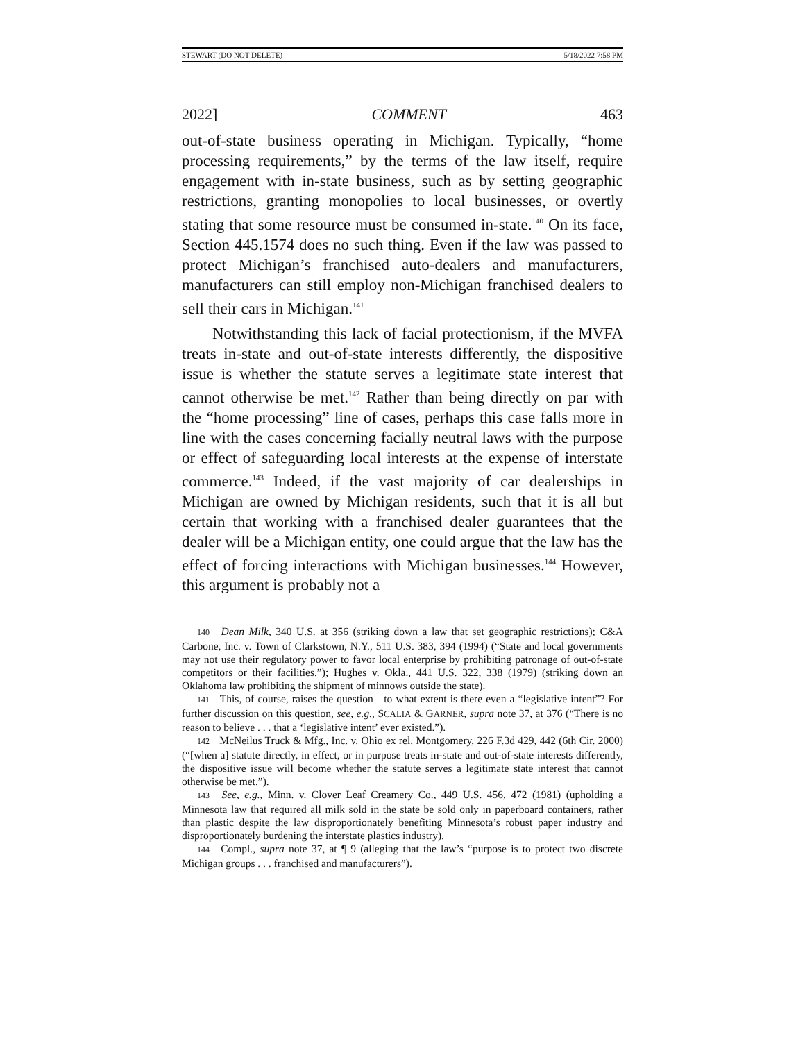STEWART (DO NOT DELETE) 5/18/2022 7:58 PM
2022] COMMENT 463
out-of-state business operating in Michigan. Typically, “home processing requirements,” by the terms of the law itself, require engagement with in-state business, such as by setting geographic restrictions, granting monopolies to local businesses, or overtly stating that some resource must be consumed in-state.<sup>140</sup> On its face, Section 445.1574 does no such thing. Even if the law was passed to protect Michigan’s franchised auto-dealers and manufacturers, manufacturers can still employ non-Michigan franchised dealers to sell their cars in Michigan.<sup>141</sup>
Notwithstanding this lack of facial protectionism, if the MVFA treats in-state and out-of-state interests differently, the dispositive issue is whether the statute serves a legitimate state interest that cannot otherwise be met.<sup>142</sup> Rather than being directly on par with the “home processing” line of cases, perhaps this case falls more in line with the cases concerning facially neutral laws with the purpose or effect of safeguarding local interests at the expense of interstate commerce.<sup>143</sup> Indeed, if the vast majority of car dealerships in Michigan are owned by Michigan residents, such that it is all but certain that working with a franchised dealer guarantees that the dealer will be a Michigan entity, one could argue that the law has the effect of forcing interactions with Michigan businesses.<sup>144</sup> However, this argument is probably not a
140 Dean Milk, 340 U.S. at 356 (striking down a law that set geographic restrictions); C&A Carbone, Inc. v. Town of Clarkstown, N.Y., 511 U.S. 383, 394 (1994) (“State and local governments may not use their regulatory power to favor local enterprise by prohibiting patronage of out-of-state competitors or their facilities.”); Hughes v. Okla., 441 U.S. 322, 338 (1979) (striking down an Oklahoma law prohibiting the shipment of minnows outside the state).
141 This, of course, raises the question—to what extent is there even a “legislative intent”? For further discussion on this question, see, e.g., SCALIA & GARNER, supra note 37, at 376 (“There is no reason to believe . . . that a ‘legislative intent’ ever existed.”).
142 McNeilus Truck & Mfg., Inc. v. Ohio ex rel. Montgomery, 226 F.3d 429, 442 (6th Cir. 2000) (“[when a] statute directly, in effect, or in purpose treats in-state and out-of-state interests differently, the dispositive issue will become whether the statute serves a legitimate state interest that cannot otherwise be met.”).
143 See, e.g., Minn. v. Clover Leaf Creamery Co., 449 U.S. 456, 472 (1981) (upholding a Minnesota law that required all milk sold in the state be sold only in paperboard containers, rather than plastic despite the law disproportionately benefiting Minnesota’s robust paper industry and disproportionately burdening the interstate plastics industry).
144 Compl., supra note 37, at ¶ 9 (alleging that the law’s “purpose is to protect two discrete Michigan groups . . . franchised and manufacturers”).